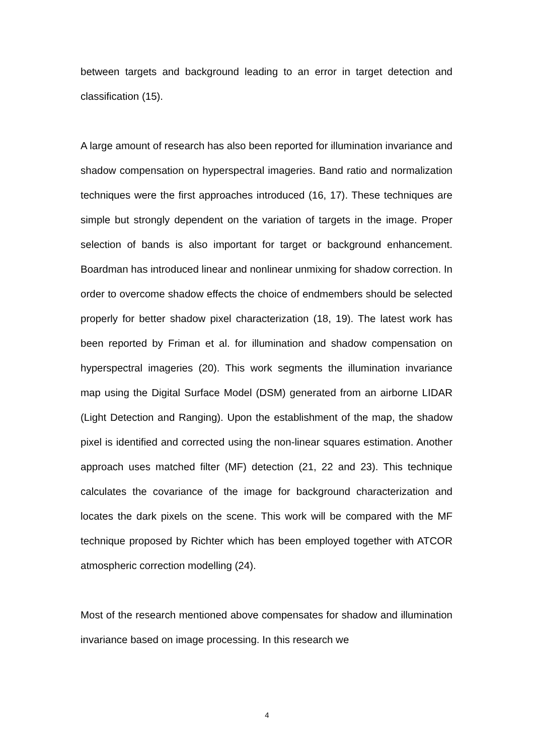between targets and background leading to an error in target detection and classification (15).
A large amount of research has also been reported for illumination invariance and shadow compensation on hyperspectral imageries. Band ratio and normalization techniques were the first approaches introduced (16, 17). These techniques are simple but strongly dependent on the variation of targets in the image. Proper selection of bands is also important for target or background enhancement. Boardman has introduced linear and nonlinear unmixing for shadow correction. In order to overcome shadow effects the choice of endmembers should be selected properly for better shadow pixel characterization (18, 19). The latest work has been reported by Friman et al. for illumination and shadow compensation on hyperspectral imageries (20). This work segments the illumination invariance map using the Digital Surface Model (DSM) generated from an airborne LIDAR (Light Detection and Ranging). Upon the establishment of the map, the shadow pixel is identified and corrected using the non-linear squares estimation. Another approach uses matched filter (MF) detection (21, 22 and 23). This technique calculates the covariance of the image for background characterization and locates the dark pixels on the scene. This work will be compared with the MF technique proposed by Richter which has been employed together with ATCOR atmospheric correction modelling (24).
Most of the research mentioned above compensates for shadow and illumination invariance based on image processing. In this research we
4